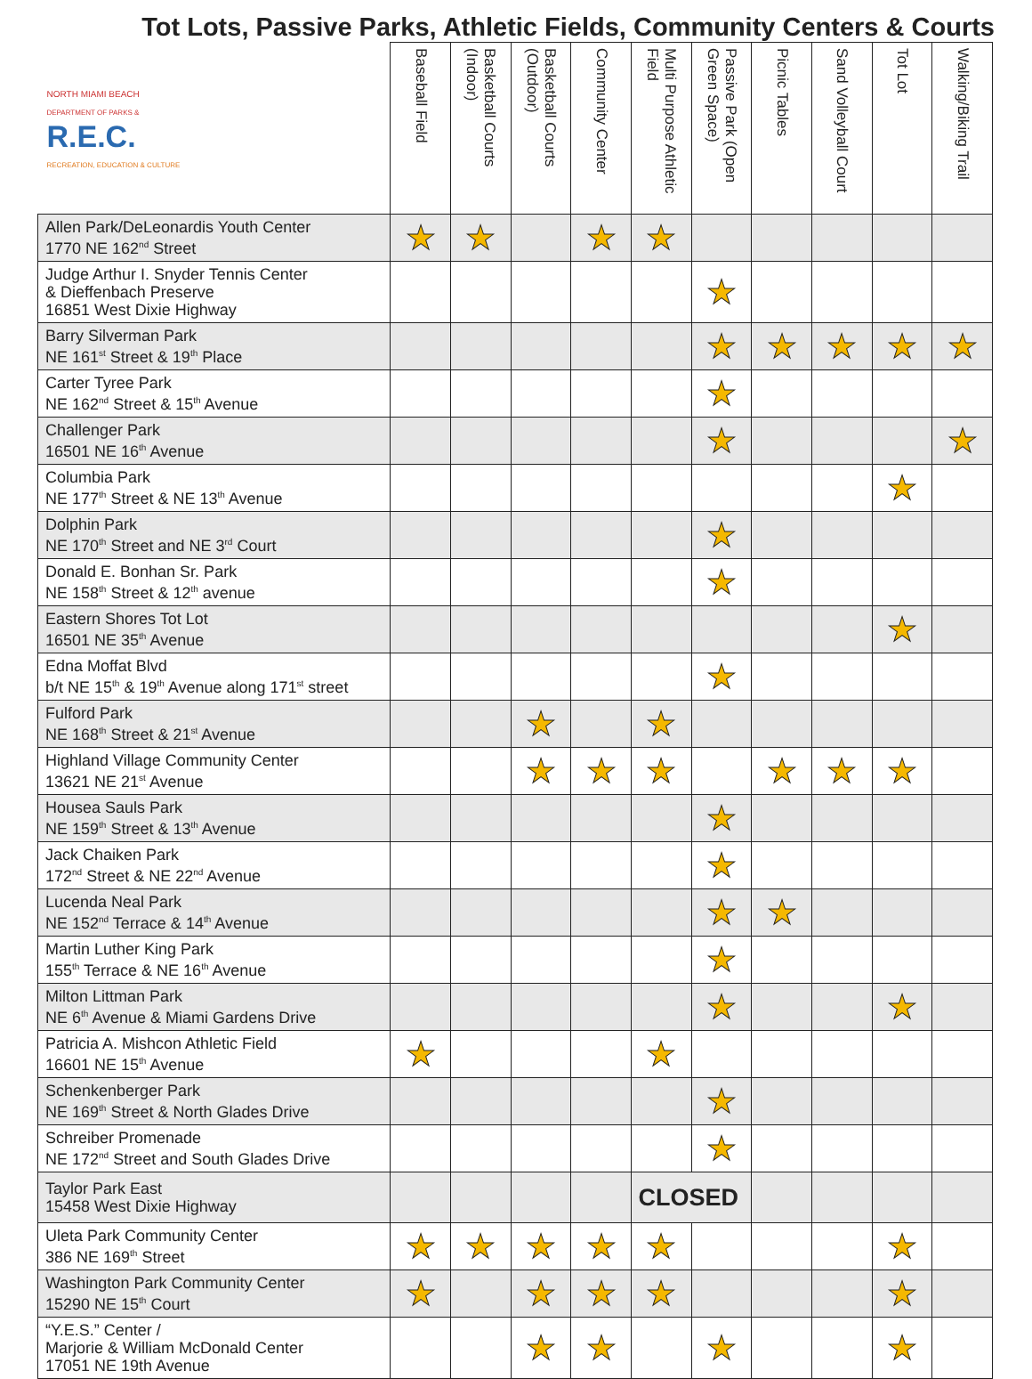Tot Lots, Passive Parks, Athletic Fields, Community Centers & Courts
| NORTH MIAMI BEACH DEPARTMENT OF PARKS & R.E.C. RECREATION, EDUCATION & CULTURE | Baseball Field | Basketball Courts (Indoor) | Basketball Courts (Outdoor) | Community Center | Multi Purpose Athletic Field | Passive Park (Open Green Space) | Picnic Tables | Sand Volleyball Court | Tot Lot | Walking/Biking Trail |
| --- | --- | --- | --- | --- | --- | --- | --- | --- | --- | --- |
| Allen Park/DeLeonardis Youth Center 1770 NE 162<sup>nd</sup> Street | ★ | ★ | | ★ | ★ | | | | | |
| Judge Arthur I. Snyder Tennis Center & Dieffenbach Preserve 16851 West Dixie Highway | | | | | | ★ | | | | |
| Barry Silverman Park NE 161<sup>st</sup> Street & 19<sup>th</sup> Place | | | | | | ★ | ★ | ★ | ★ | ★ |
| Carter Tyree Park NE 162<sup>nd</sup> Street & 15<sup>th</sup> Avenue | | | | | | ★ | | | | |
| Challenger Park 16501 NE 16<sup>th</sup> Avenue | | | | | | ★ | | | | ★ |
| Columbia Park NE 177<sup>th</sup> Street & NE 13<sup>th</sup> Avenue | | | | | | | | | ★ | |
| Dolphin Park NE 170<sup>th</sup> Street and NE 3<sup>rd</sup> Court | | | | | | ★ | | | | |
| Donald E. Bonhan Sr. Park NE 158<sup>th</sup> Street & 12<sup>th</sup> avenue | | | | | | ★ | | | | |
| Eastern Shores Tot Lot 16501 NE 35<sup>th</sup> Avenue | | | | | | | | | ★ | |
| Edna Moffat Blvd b/t NE 15<sup>th</sup> & 19<sup>th</sup> Avenue along 171<sup>st</sup> street | | | | | | ★ | | | | |
| Fulford Park NE 168<sup>th</sup> Street & 21<sup>st</sup> Avenue | | | ★ | | ★ | | | | | |
| Highland Village Community Center 13621 NE 21<sup>st</sup> Avenue | | | ★ | ★ | ★ | | ★ | ★ | ★ | |
| Housea Sauls Park NE 159<sup>th</sup> Street & 13<sup>th</sup> Avenue | | | | | | ★ | | | | |
| Jack Chaiken Park 172<sup>nd</sup> Street & NE 22<sup>nd</sup> Avenue | | | | | | ★ | | | | |
| Lucenda Neal Park NE 152<sup>nd</sup> Terrace & 14<sup>th</sup> Avenue | | | | | | ★ | ★ | | | |
| Martin Luther King Park 155<sup>th</sup> Terrace & NE 16<sup>th</sup> Avenue | | | | | | ★ | | | | |
| Milton Littman Park NE 6<sup>th</sup> Avenue & Miami Gardens Drive | | | | | | ★ | | | ★ | |
| Patricia A. Mishcon Athletic Field 16601 NE 15<sup>th</sup> Avenue | ★ | | | | ★ | | | | | |
| Schenkenberger Park NE 169<sup>th</sup> Street & North Glades Drive | | | | | | ★ | | | | |
| Schreiber Promenade NE 172<sup>nd</sup> Street and South Glades Drive | | | | | | ★ | | | | |
| Taylor Park East 15458 West Dixie Highway | | | | | CLOSED | | | | | |
| Uleta Park Community Center 386 NE 169<sup>th</sup> Street | ★ | ★ | ★ | ★ | ★ | | | | ★ | |
| Washington Park Community Center 15290 NE 15<sup>th</sup> Court | ★ | | ★ | ★ | ★ | | | | ★ | |
| “Y.E.S.” Center / Marjorie & William McDonald Center 17051 NE 19th Avenue | | | ★ | ★ | | ★ | | | ★ | |